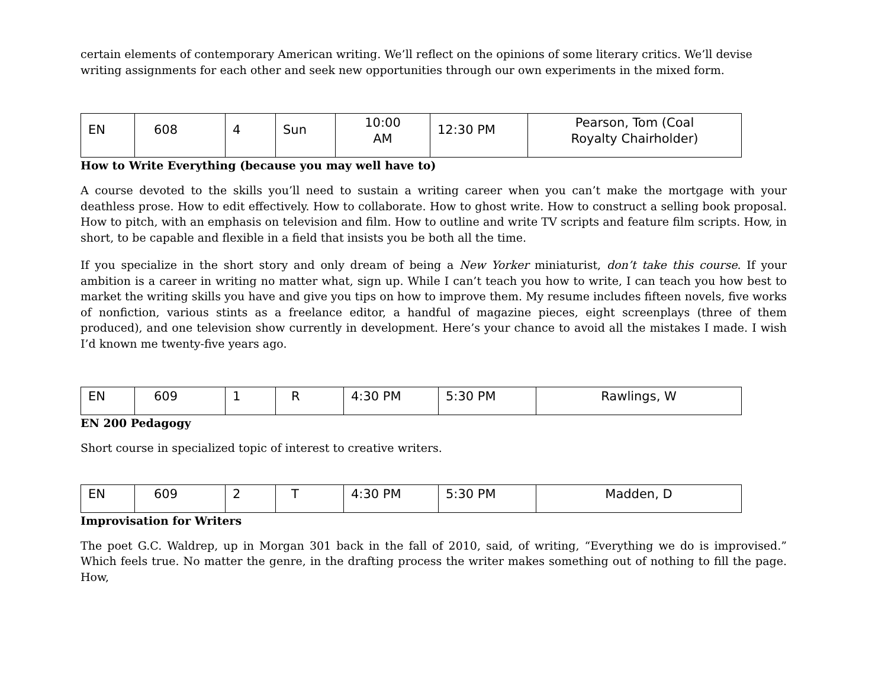certain elements of contemporary American writing. We’ll reflect on the opinions of some literary critics. We’ll devise writing assignments for each other and seek new opportunities through our own experiments in the mixed form.
| EN | 608 | 4 | Sun | 10:00 AM | 12:30 PM | Pearson, Tom (Coal Royalty Chairholder) |
How to Write Everything (because you may well have to)
A course devoted to the skills you’ll need to sustain a writing career when you can’t make the mortgage with your deathless prose. How to edit effectively. How to collaborate. How to ghost write. How to construct a selling book proposal. How to pitch, with an emphasis on television and film. How to outline and write TV scripts and feature film scripts. How, in short, to be capable and flexible in a field that insists you be both all the time.
If you specialize in the short story and only dream of being a New Yorker miniaturist, don’t take this course. If your ambition is a career in writing no matter what, sign up. While I can’t teach you how to write, I can teach you how best to market the writing skills you have and give you tips on how to improve them. My resume includes fifteen novels, five works of nonfiction, various stints as a freelance editor, a handful of magazine pieces, eight screenplays (three of them produced), and one television show currently in development. Here’s your chance to avoid all the mistakes I made. I wish I’d known me twenty-five years ago.
| EN | 609 | 1 | R | 4:30 PM | 5:30 PM | Rawlings, W |
EN 200 Pedagogy
Short course in specialized topic of interest to creative writers.
| EN | 609 | 2 | T | 4:30 PM | 5:30 PM | Madden, D |
Improvisation for Writers
The poet G.C. Waldrep, up in Morgan 301 back in the fall of 2010, said, of writing, “Everything we do is improvised.” Which feels true. No matter the genre, in the drafting process the writer makes something out of nothing to fill the page. How,